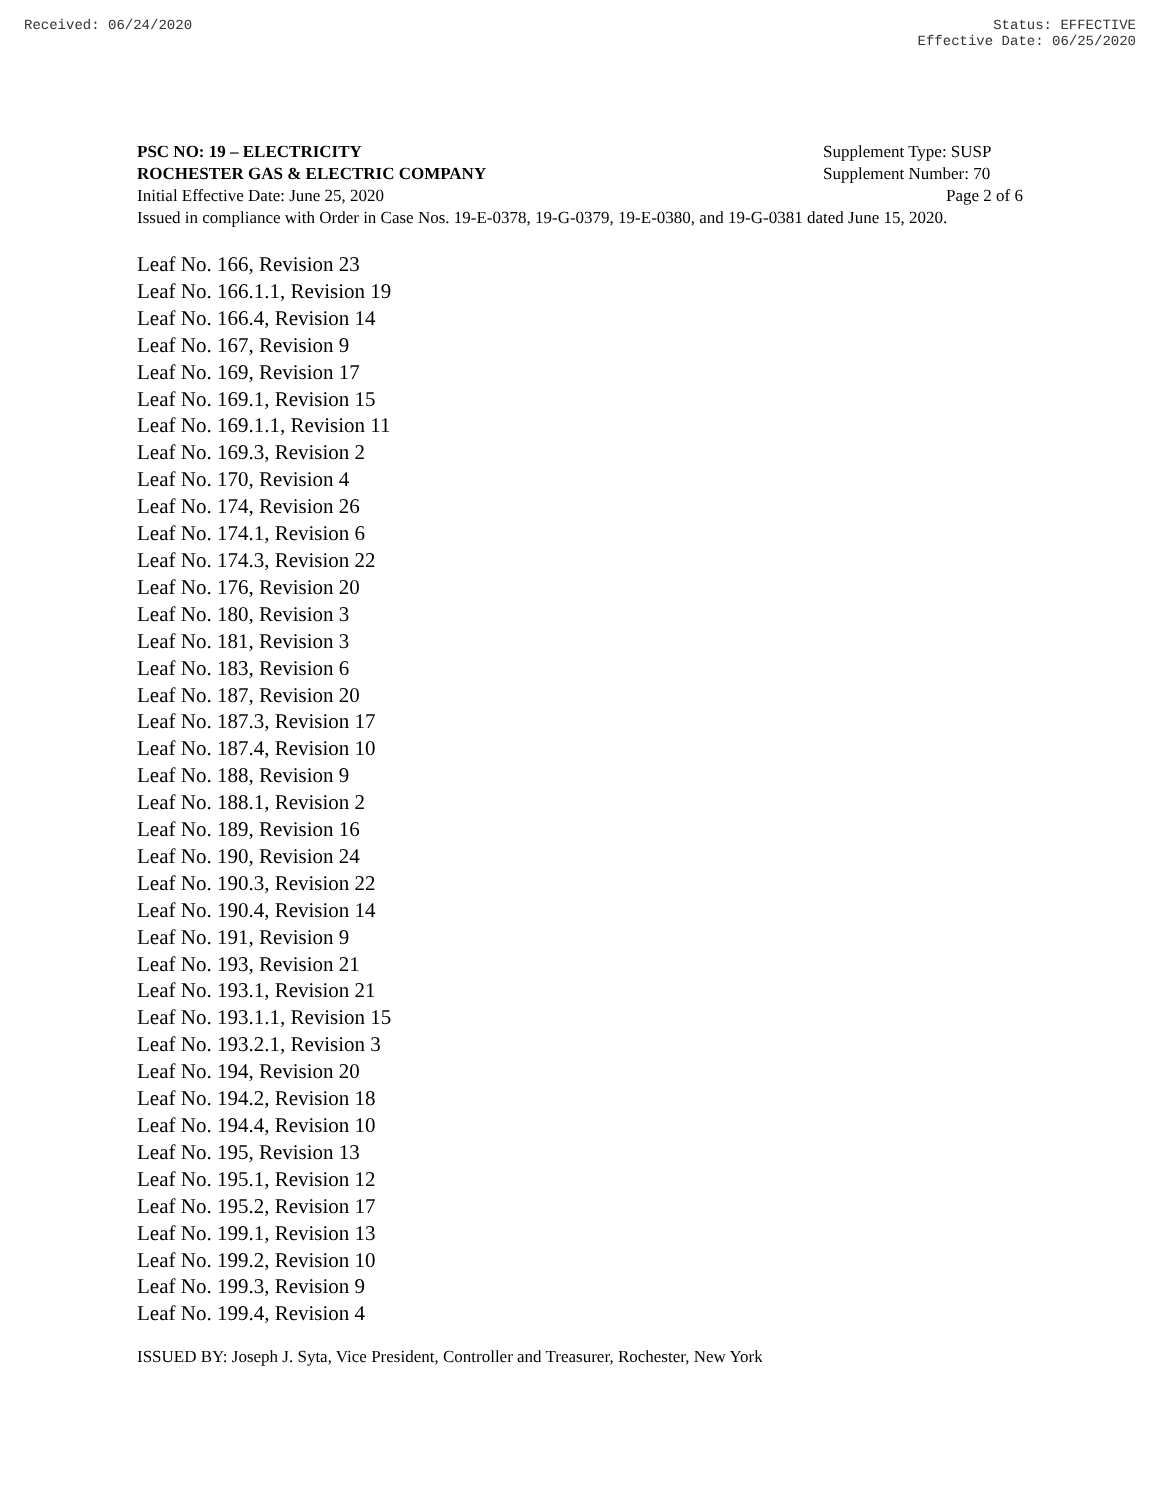Received: 06/24/2020 Status: EFFECTIVE
Effective Date: 06/25/2020
PSC NO: 19 – ELECTRICITY Supplement Type: SUSP
ROCHESTER GAS & ELECTRIC COMPANY Supplement Number: 70
Initial Effective Date: June 25, 2020 Page 2 of 6
Issued in compliance with Order in Case Nos. 19-E-0378, 19-G-0379, 19-E-0380, and 19-G-0381 dated June 15, 2020.
Leaf No. 166, Revision 23
Leaf No. 166.1.1, Revision 19
Leaf No. 166.4, Revision 14
Leaf No. 167, Revision 9
Leaf No. 169, Revision 17
Leaf No. 169.1, Revision 15
Leaf No. 169.1.1, Revision 11
Leaf No. 169.3, Revision 2
Leaf No. 170, Revision 4
Leaf No. 174, Revision 26
Leaf No. 174.1, Revision 6
Leaf No. 174.3, Revision 22
Leaf No. 176, Revision 20
Leaf No. 180, Revision 3
Leaf No. 181, Revision 3
Leaf No. 183, Revision 6
Leaf No. 187, Revision 20
Leaf No. 187.3, Revision 17
Leaf No. 187.4, Revision 10
Leaf No. 188, Revision 9
Leaf No. 188.1, Revision 2
Leaf No. 189, Revision 16
Leaf No. 190, Revision 24
Leaf No. 190.3, Revision 22
Leaf No. 190.4, Revision 14
Leaf No. 191, Revision 9
Leaf No. 193, Revision 21
Leaf No. 193.1, Revision 21
Leaf No. 193.1.1, Revision 15
Leaf No. 193.2.1, Revision 3
Leaf No. 194, Revision 20
Leaf No. 194.2, Revision 18
Leaf No. 194.4, Revision 10
Leaf No. 195, Revision 13
Leaf No. 195.1, Revision 12
Leaf No. 195.2, Revision 17
Leaf No. 199.1, Revision 13
Leaf No. 199.2, Revision 10
Leaf No. 199.3, Revision 9
Leaf No. 199.4, Revision 4
ISSUED BY: Joseph J. Syta, Vice President, Controller and Treasurer, Rochester, New York